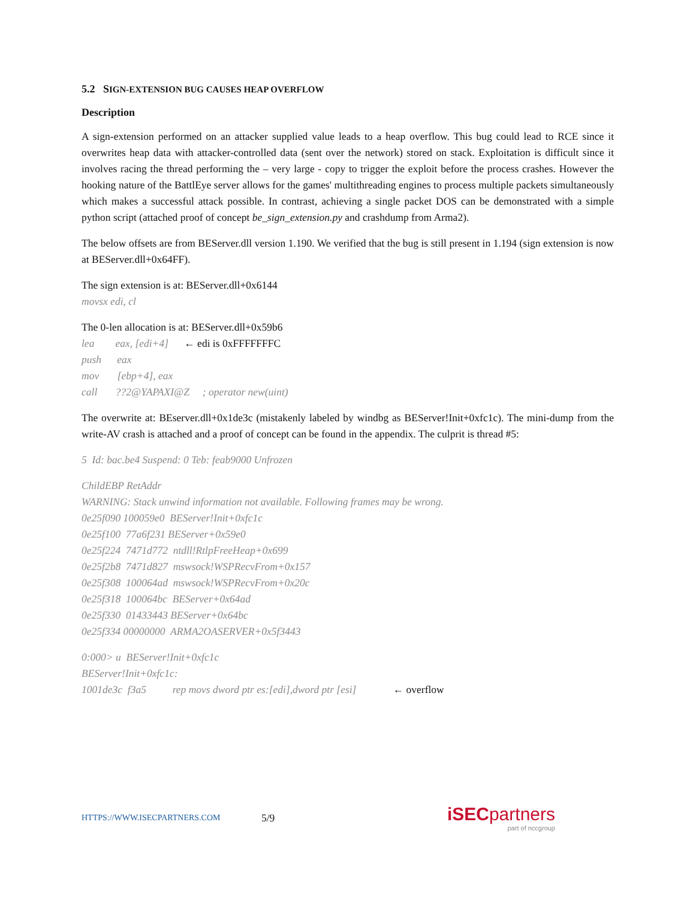5.2 SIGN-EXTENSION BUG CAUSES HEAP OVERFLOW
Description
A sign-extension performed on an attacker supplied value leads to a heap overflow. This bug could lead to RCE since it overwrites heap data with attacker-controlled data (sent over the network) stored on stack. Exploitation is difficult since it involves racing the thread performing the – very large - copy to trigger the exploit before the process crashes. However the hooking nature of the BattlEye server allows for the games' multithreading engines to process multiple packets simultaneously which makes a successful attack possible. In contrast, achieving a single packet DOS can be demonstrated with a simple python script (attached proof of concept be_sign_extension.py and crashdump from Arma2).
The below offsets are from BEServer.dll version 1.190. We verified that the bug is still present in 1.194 (sign extension is now at BEServer.dll+0x64FF).
The sign extension is at: BEServer.dll+0x6144
movsx edi, cl
The 0-len allocation is at: BEServer.dll+0x59b6
lea eax, [edi+4] ← edi is 0xFFFFFFFC
push eax
mov [ebp+4], eax
call ??2@YAPAXI@Z ; operator new(uint)
The overwrite at: BEserver.dll+0x1de3c (mistakenly labeled by windbg as BEServer!Init+0xfc1c). The mini-dump from the write-AV crash is attached and a proof of concept can be found in the appendix. The culprit is thread #5:
5 Id: bac.be4 Suspend: 0 Teb: feab9000 Unfrozen
ChildEBP RetAddr
WARNING: Stack unwind information not available. Following frames may be wrong.
0e25f090 100059e0 BEServer!Init+0xfc1c
0e25f100 77a6f231 BEServer+0x59e0
0e25f224 7471d772 ntdll!RtlpFreeHeap+0x699
0e25f2b8 7471d827 mswsock!WSPRecvFrom+0x157
0e25f308 100064ad mswsock!WSPRecvFrom+0x20c
0e25f318 100064bc BEServer+0x64ad
0e25f330 01433443 BEServer+0x64bc
0e25f334 00000000 ARMA2OASERVER+0x5f3443
0:000> u BEServer!Init+0xfc1c
BEServer!Init+0xfc1c:
1001de3c f3a5 rep movs dword ptr es:[edi],dword ptr [esi] ← overflow
HTTPS://WWW.ISECPARTNERS.COM 5/9
iSECpartners
part of nccgroup